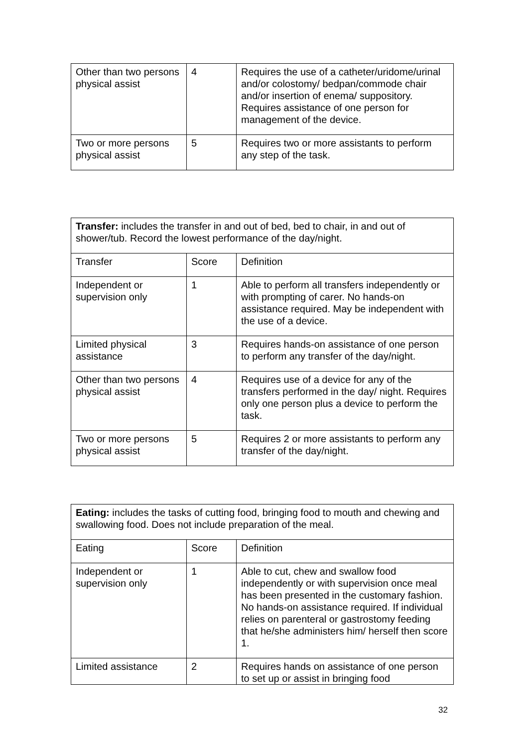| Other than two persons physical assist | 4 | Requires the use of a catheter/uridome/urinal and/or colostomy/ bedpan/commode chair and/or insertion of enema/ suppository. Requires assistance of one person for management of the device. |
| Two or more persons physical assist | 5 | Requires two or more assistants to perform any step of the task. |
| Transfer: includes the transfer in and out of bed, bed to chair, in and out of shower/tub. Record the lowest performance of the day/night. | | |
| Transfer | Score | Definition |
| Independent or supervision only | 1 | Able to perform all transfers independently or with prompting of carer. No hands-on assistance required. May be independent with the use of a device. |
| Limited physical assistance | 3 | Requires hands-on assistance of one person to perform any transfer of the day/night. |
| Other than two persons physical assist | 4 | Requires use of a device for any of the transfers performed in the day/ night. Requires only one person plus a device to perform the task. |
| Two or more persons physical assist | 5 | Requires 2 or more assistants to perform any transfer of the day/night. |
| Eating: includes the tasks of cutting food, bringing food to mouth and chewing and swallowing food. Does not include preparation of the meal. | | |
| Eating | Score | Definition |
| Independent or supervision only | 1 | Able to cut, chew and swallow food independently or with supervision once meal has been presented in the customary fashion. No hands-on assistance required. If individual relies on parenteral or gastrostomy feeding that he/she administers him/ herself then score 1. |
| Limited assistance | 2 | Requires hands on assistance of one person to set up or assist in bringing food |
32